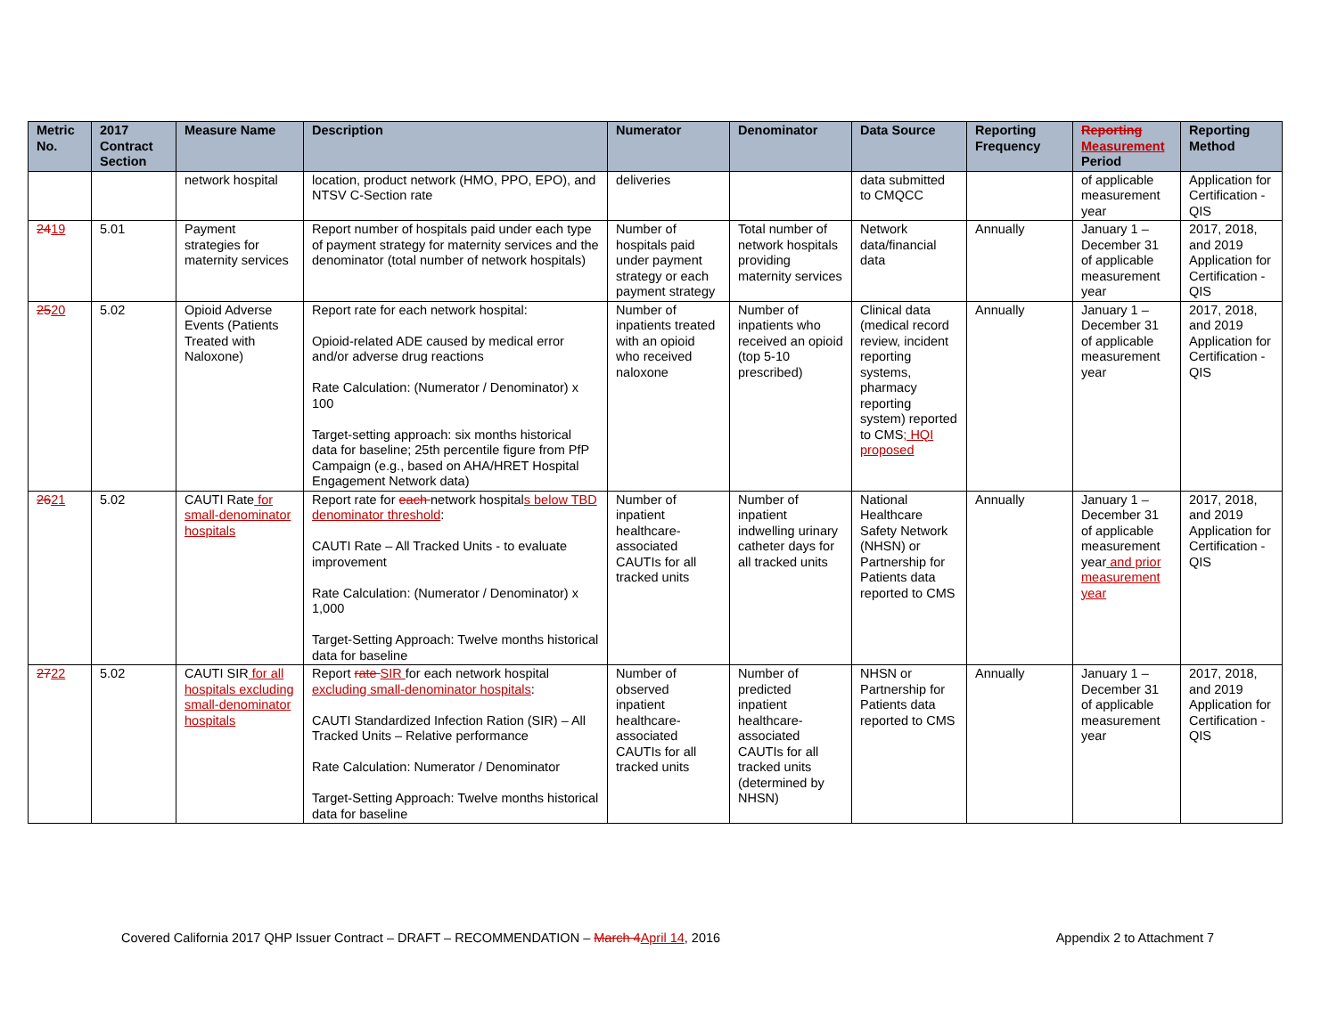| Metric No. | 2017 Contract Section | Measure Name | Description | Numerator | Denominator | Data Source | Reporting Frequency | Reporting Measurement Period | Reporting Method |
| --- | --- | --- | --- | --- | --- | --- | --- | --- | --- |
| | | network hospital | location, product network (HMO, PPO, EPO), and NTSV C-Section rate | deliveries | | data submitted to CMQCC | | of applicable measurement year | Application for Certification - QIS |
| 24 19 | 5.01 | Payment strategies for maternity services | Report number of hospitals paid under each type of payment strategy for maternity services and the denominator (total number of network hospitals) | Number of hospitals paid under payment strategy or each payment strategy | Total number of network hospitals providing maternity services | Network data/financial data | Annually | January 1 – December 31 of applicable measurement year | 2017, 2018, and 2019 Application for Certification - QIS |
| 25 20 | 5.02 | Opioid Adverse Events (Patients Treated with Naloxone) | Report rate for each network hospital: Opioid-related ADE caused by medical error and/or adverse drug reactions Rate Calculation: (Numerator / Denominator) x 100 Target-setting approach: six months historical data for baseline; 25th percentile figure from PfP Campaign (e.g., based on AHA/HRET Hospital Engagement Network data) | Number of inpatients treated with an opioid who received naloxone | Number of inpatients who received an opioid (top 5-10 prescribed) | Clinical data (medical record review, incident reporting systems, pharmacy reporting system) reported to CMS ; HQI proposed | Annually | January 1 – December 31 of applicable measurement year | 2017, 2018, and 2019 Application for Certification - QIS |
| 26 21 | 5.02 | CAUTI Rate for small-denominator hospitals | Report rate for each network hospital s below TBD denominator threshold : CAUTI Rate – All Tracked Units - to evaluate improvement Rate Calculation: (Numerator / Denominator) x 1,000 Target-Setting Approach: Twelve months historical data for baseline | Number of inpatient healthcare-associated CAUTIs for all tracked units | Number of inpatient indwelling urinary catheter days for all tracked units | National Healthcare Safety Network (NHSN) or Partnership for Patients data reported to CMS | Annually | January 1 – December 31 of applicable measurement year and prior measurement year | 2017, 2018, and 2019 Application for Certification - QIS |
| 27 22 | 5.02 | CAUTI SIR for all hospitals excluding small-denominator hospitals | Report rate SIR for each network hospital excluding small-denominator hospitals : CAUTI Standardized Infection Ration (SIR) – All Tracked Units – Relative performance Rate Calculation: Numerator / Denominator Target-Setting Approach: Twelve months historical data for baseline | Number of observed inpatient healthcare-associated CAUTIs for all tracked units | Number of predicted inpatient healthcare-associated CAUTIs for all tracked units (determined by NHSN) | NHSN or Partnership for Patients data reported to CMS | Annually | January 1 – December 31 of applicable measurement year | 2017, 2018, and 2019 Application for Certification - QIS |
Covered California 2017 QHP Issuer Contract – DRAFT – RECOMMENDATION – March 4 April 14, 2016 Appendix 2 to Attachment 7